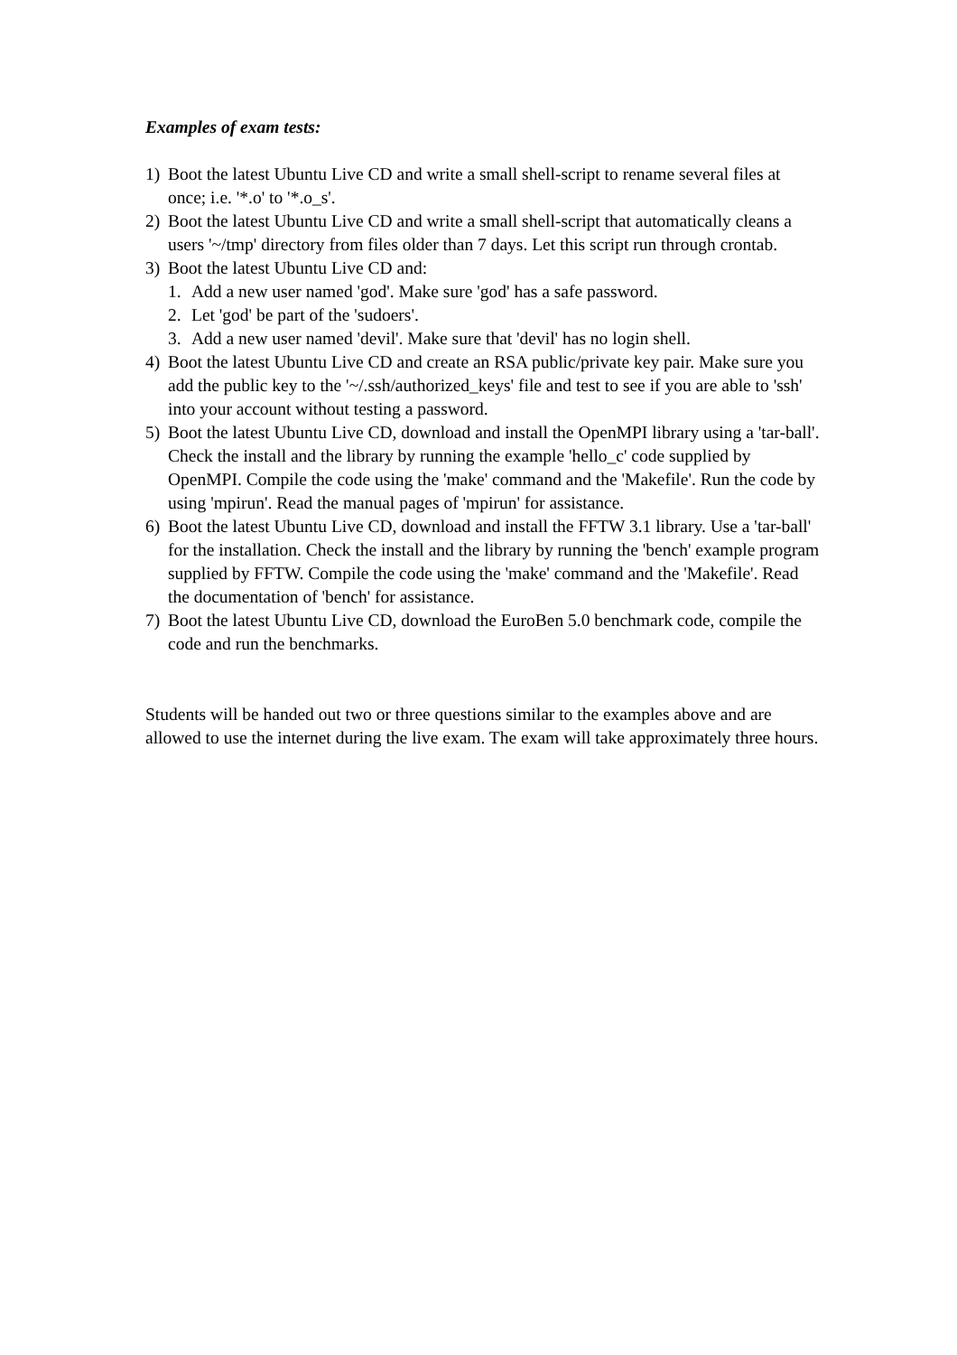Examples of exam tests:
1) Boot the latest Ubuntu Live CD and write a small shell-script to rename several files at once; i.e. '*.o' to '*.o_s'.
2) Boot the latest Ubuntu Live CD and write a small shell-script that automatically cleans a users '~/tmp' directory from files older than 7 days. Let this script run through crontab.
3) Boot the latest Ubuntu Live CD and:
1. Add a new user named 'god'. Make sure 'god' has a safe password.
2. Let 'god' be part of the 'sudoers'.
3. Add a new user named 'devil'. Make sure that 'devil' has no login shell.
4) Boot the latest Ubuntu Live CD and create an RSA public/private key pair. Make sure you add the public key to the '~/.ssh/authorized_keys' file and test to see if you are able to 'ssh' into your account without testing a password.
5) Boot the latest Ubuntu Live CD, download and install the OpenMPI library using a 'tar-ball'. Check the install and the library by running the example 'hello_c' code supplied by OpenMPI. Compile the code using the 'make' command and the 'Makefile'. Run the code by using 'mpirun'. Read the manual pages of 'mpirun' for assistance.
6) Boot the latest Ubuntu Live CD, download and install the FFTW 3.1 library. Use a 'tar-ball' for the installation. Check the install and the library by running the 'bench' example program supplied by FFTW. Compile the code using the 'make' command and the 'Makefile'. Read the documentation of 'bench' for assistance.
7) Boot the latest Ubuntu Live CD, download the EuroBen 5.0 benchmark code, compile the code and run the benchmarks.
Students will be handed out two or three questions similar to the examples above and are allowed to use the internet during the live exam. The exam will take approximately three hours.